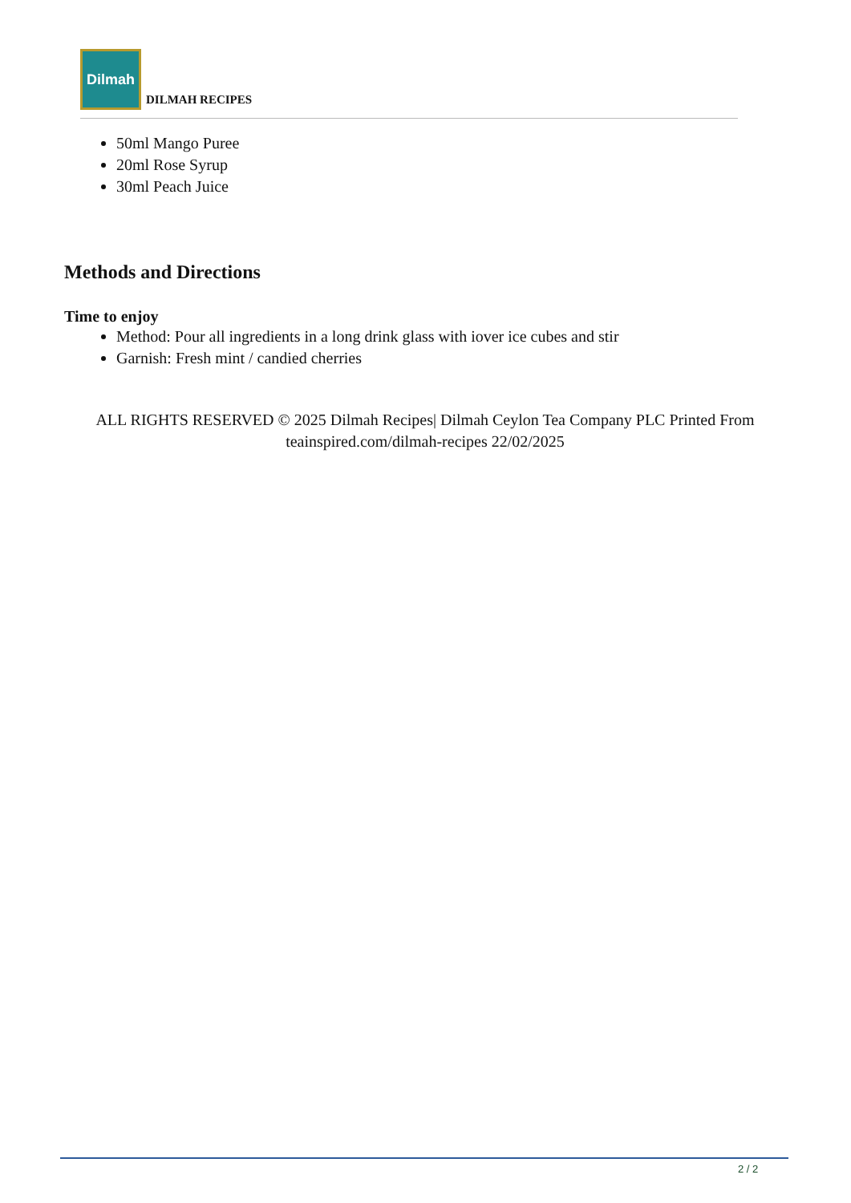Dilmah
DILMAH RECIPES
50ml Mango Puree
20ml Rose Syrup
30ml Peach Juice
Methods and Directions
Time to enjoy
Method: Pour all ingredients in a long drink glass with iover ice cubes and stir
Garnish: Fresh mint / candied cherries
ALL RIGHTS RESERVED © 2025 Dilmah Recipes| Dilmah Ceylon Tea Company PLC Printed From teainspired.com/dilmah-recipes 22/02/2025
2 / 2